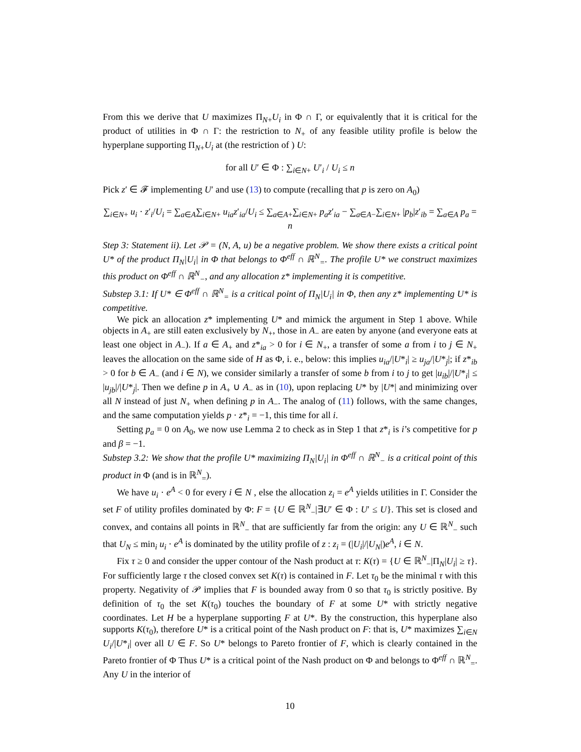From this we derive that U maximizes Π<sub>N+</sub>U<sub>i</sub> in Φ ∩ Γ, or equivalently that it is critical for the product of utilities in Φ ∩ Γ: the restriction to N<sub>+</sub> of any feasible utility profile is below the hyperplane supporting Π<sub>N+</sub>U<sub>i</sub> at (the restriction of ) U:
for all U′ ∈ Φ : ∑<sub>i∈N+</sub> U′<sub>i</sub> / U<sub>i</sub> ≤ n
Pick z′ ∈ 𝓕 implementing U′ and use (13) to compute (recalling that p is zero on A<sub>0</sub>)
∑<sub>i∈N+</sub> u<sub>i</sub> · z′<sub>i</sub>/U<sub>i</sub> = ∑<sub>a∈A</sub>∑<sub>i∈N+</sub> u<sub>ia</sub>z′<sub>ia</sub>/U<sub>i</sub> ≤ ∑<sub>a∈A+</sub>∑<sub>i∈N+</sub> p<sub>a</sub>z′<sub>ia</sub> − ∑<sub>a∈A−</sub>∑<sub>i∈N+</sub> |p<sub>b</sub>|z′<sub>ib</sub> = ∑<sub>a∈A</sub> p<sub>a</sub> = n
Step 3: Statement ii). Let 𝒫 = (N, A, u) be a negative problem. We show there exists a critical point U* of the product Π<sub>N</sub>|U<sub>i</sub>| in Φ that belongs to Φ<sup>eff</sup> ∩ ℝ<sup>N</sup><sub>=</sub>. The profile U* we construct maximizes this product on Φ<sup>eff</sup> ∩ ℝ<sup>N</sup><sub>−</sub>, and any allocation z* implementing it is competitive.
Substep 3.1: If U* ∈ Φ<sup>eff</sup> ∩ ℝ<sup>N</sup><sub>=</sub> is a critical point of Π<sub>N</sub>|U<sub>i</sub>| in Φ, then any z* implementing U* is competitive.
We pick an allocation z* implementing U* and mimick the argument in Step 1 above. While objects in A<sub>+</sub> are still eaten exclusively by N<sub>+</sub>, those in A<sub>−</sub> are eaten by anyone (and everyone eats at least one object in A<sub>−</sub>). If a ∈ A<sub>+</sub> and z*<sub>ia</sub> > 0 for i ∈ N<sub>+</sub>, a transfer of some a from i to j ∈ N<sub>+</sub> leaves the allocation on the same side of H as Φ, i. e., below: this implies u<sub>ia</sub>/|U*<sub>i</sub>| ≥ u<sub>ja</sub>/|U*<sub>j</sub>|; if z*<sub>ib</sub> > 0 for b ∈ A<sub>−</sub> (and i ∈ N), we consider similarly a transfer of some b from i to j to get |u<sub>ib</sub>|/|U*<sub>i</sub>| ≤ |u<sub>jb</sub>|/|U*<sub>j</sub>|. Then we define p in A<sub>+</sub> ∪ A<sub>−</sub> as in (10), upon replacing U* by |U*| and minimizing over all N instead of just N<sub>+</sub> when defining p in A<sub>−</sub>. The analog of (11) follows, with the same changes, and the same computation yields p · z*<sub>i</sub> = −1, this time for all i.
Setting p<sub>a</sub> = 0 on A<sub>0</sub>, we now use Lemma 2 to check as in Step 1 that z*<sub>i</sub> is i’s competitive for p and β = −1.
Substep 3.2: We show that the profile U* maximizing Π<sub>N</sub>|U<sub>i</sub>| in Φ<sup>eff</sup> ∩ ℝ<sup>N</sup><sub>−</sub> is a critical point of this product in Φ (and is in ℝ<sup>N</sup><sub>=</sub>).
We have u<sub>i</sub> · e<sup>A</sup> < 0 for every i ∈ N , else the allocation z<sub>i</sub> = e<sup>A</sup> yields utilities in Γ. Consider the set F of utility profiles dominated by Φ: F = {U ∈ ℝ<sup>N</sup><sub>−</sub>|∃U′ ∈ Φ : U′ ≤ U}. This set is closed and convex, and contains all points in ℝ<sup>N</sup><sub>−</sub> that are sufficiently far from the origin: any U ∈ ℝ<sup>N</sup><sub>−</sub> such that U<sub>N</sub> ≤ min<sub>i</sub> u<sub>i</sub> · e<sup>A</sup> is dominated by the utility profile of z : z<sub>i</sub> = (|U<sub>i</sub>|/|U<sub>N</sub>|)e<sup>A</sup>, i ∈ N.
Fix τ ≥ 0 and consider the upper contour of the Nash product at τ: K(τ) = {U ∈ ℝ<sup>N</sup><sub>−</sub>|Π<sub>N</sub>|U<sub>i</sub>| ≥ τ}. For sufficiently large τ the closed convex set K(τ) is contained in F. Let τ<sub>0</sub> be the minimal τ with this property. Negativity of 𝒫 implies that F is bounded away from 0 so that τ<sub>0</sub> is strictly positive. By definition of τ<sub>0</sub> the set K(τ<sub>0</sub>) touches the boundary of F at some U* with strictly negative coordinates. Let H be a hyperplane supporting F at U*. By the construction, this hyperplane also supports K(τ<sub>0</sub>), therefore U* is a critical point of the Nash product on F: that is, U* maximizes ∑<sub>i∈N</sub> U<sub>i</sub>/|U*<sub>i</sub>| over all U ∈ F. So U* belongs to Pareto frontier of F, which is clearly contained in the Pareto frontier of Φ Thus U* is a critical point of the Nash product on Φ and belongs to Φ<sup>eff</sup> ∩ ℝ<sup>N</sup><sub>=</sub>. Any U in the interior of
10